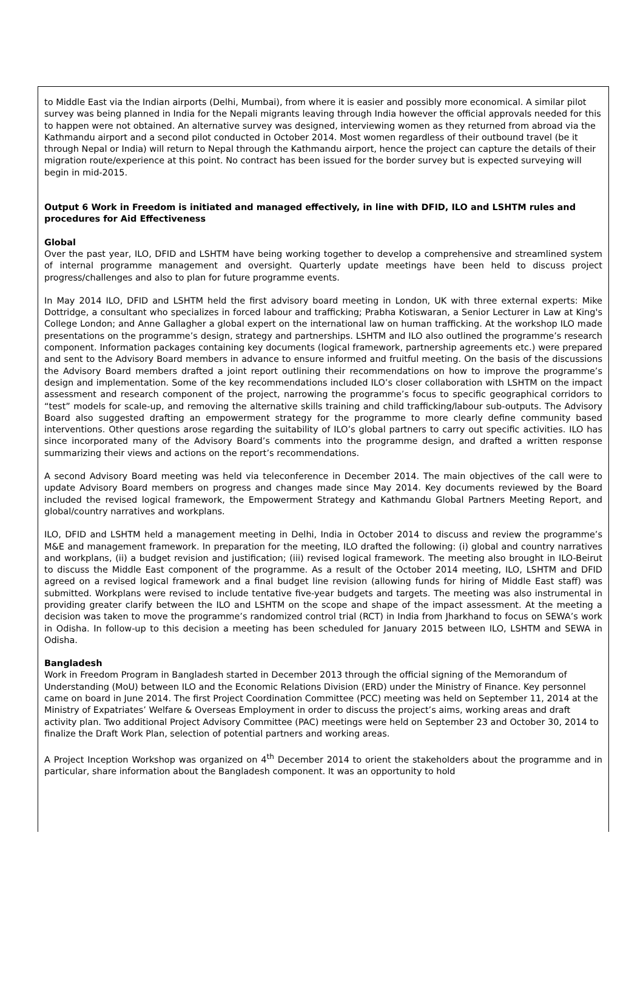to Middle East via the Indian airports (Delhi, Mumbai), from where it is easier and possibly more economical. A similar pilot survey was being planned in India for the Nepali migrants leaving through India however the official approvals needed for this to happen were not obtained. An alternative survey was designed, interviewing women as they returned from abroad via the Kathmandu airport and a second pilot conducted in October 2014. Most women regardless of their outbound travel (be it through Nepal or India) will return to Nepal through the Kathmandu airport, hence the project can capture the details of their migration route/experience at this point. No contract has been issued for the border survey but is expected surveying will begin in mid-2015.
Output 6 Work in Freedom is initiated and managed effectively, in line with DFID, ILO and LSHTM rules and procedures for Aid Effectiveness
Global
Over the past year, ILO, DFID and LSHTM have being working together to develop a comprehensive and streamlined system of internal programme management and oversight. Quarterly update meetings have been held to discuss project progress/challenges and also to plan for future programme events.
In May 2014 ILO, DFID and LSHTM held the first advisory board meeting in London, UK with three external experts: Mike Dottridge, a consultant who specializes in forced labour and trafficking; Prabha Kotiswaran, a Senior Lecturer in Law at King's College London; and Anne Gallagher a global expert on the international law on human trafficking. At the workshop ILO made presentations on the programme’s design, strategy and partnerships. LSHTM and ILO also outlined the programme’s research component. Information packages containing key documents (logical framework, partnership agreements etc.) were prepared and sent to the Advisory Board members in advance to ensure informed and fruitful meeting. On the basis of the discussions the Advisory Board members drafted a joint report outlining their recommendations on how to improve the programme’s design and implementation. Some of the key recommendations included ILO’s closer collaboration with LSHTM on the impact assessment and research component of the project, narrowing the programme’s focus to specific geographical corridors to “test” models for scale-up, and removing the alternative skills training and child trafficking/labour sub-outputs. The Advisory Board also suggested drafting an empowerment strategy for the programme to more clearly define community based interventions. Other questions arose regarding the suitability of ILO’s global partners to carry out specific activities. ILO has since incorporated many of the Advisory Board’s comments into the programme design, and drafted a written response summarizing their views and actions on the report’s recommendations.
A second Advisory Board meeting was held via teleconference in December 2014. The main objectives of the call were to update Advisory Board members on progress and changes made since May 2014. Key documents reviewed by the Board included the revised logical framework, the Empowerment Strategy and Kathmandu Global Partners Meeting Report, and global/country narratives and workplans.
ILO, DFID and LSHTM held a management meeting in Delhi, India in October 2014 to discuss and review the programme’s M&E and management framework. In preparation for the meeting, ILO drafted the following: (i) global and country narratives and workplans, (ii) a budget revision and justification; (iii) revised logical framework. The meeting also brought in ILO-Beirut to discuss the Middle East component of the programme. As a result of the October 2014 meeting, ILO, LSHTM and DFID agreed on a revised logical framework and a final budget line revision (allowing funds for hiring of Middle East staff) was submitted. Workplans were revised to include tentative five-year budgets and targets. The meeting was also instrumental in providing greater clarify between the ILO and LSHTM on the scope and shape of the impact assessment. At the meeting a decision was taken to move the programme’s randomized control trial (RCT) in India from Jharkhand to focus on SEWA’s work in Odisha. In follow-up to this decision a meeting has been scheduled for January 2015 between ILO, LSHTM and SEWA in Odisha.
Bangladesh
Work in Freedom Program in Bangladesh started in December 2013 through the official signing of the Memorandum of Understanding (MoU) between ILO and the Economic Relations Division (ERD) under the Ministry of Finance. Key personnel came on board in June 2014. The first Project Coordination Committee (PCC) meeting was held on September 11, 2014 at the Ministry of Expatriates’ Welfare & Overseas Employment in order to discuss the project’s aims, working areas and draft activity plan. Two additional Project Advisory Committee (PAC) meetings were held on September 23 and October 30, 2014 to finalize the Draft Work Plan, selection of potential partners and working areas.
A Project Inception Workshop was organized on 4<sup>th</sup> December 2014 to orient the stakeholders about the programme and in particular, share information about the Bangladesh component. It was an opportunity to hold